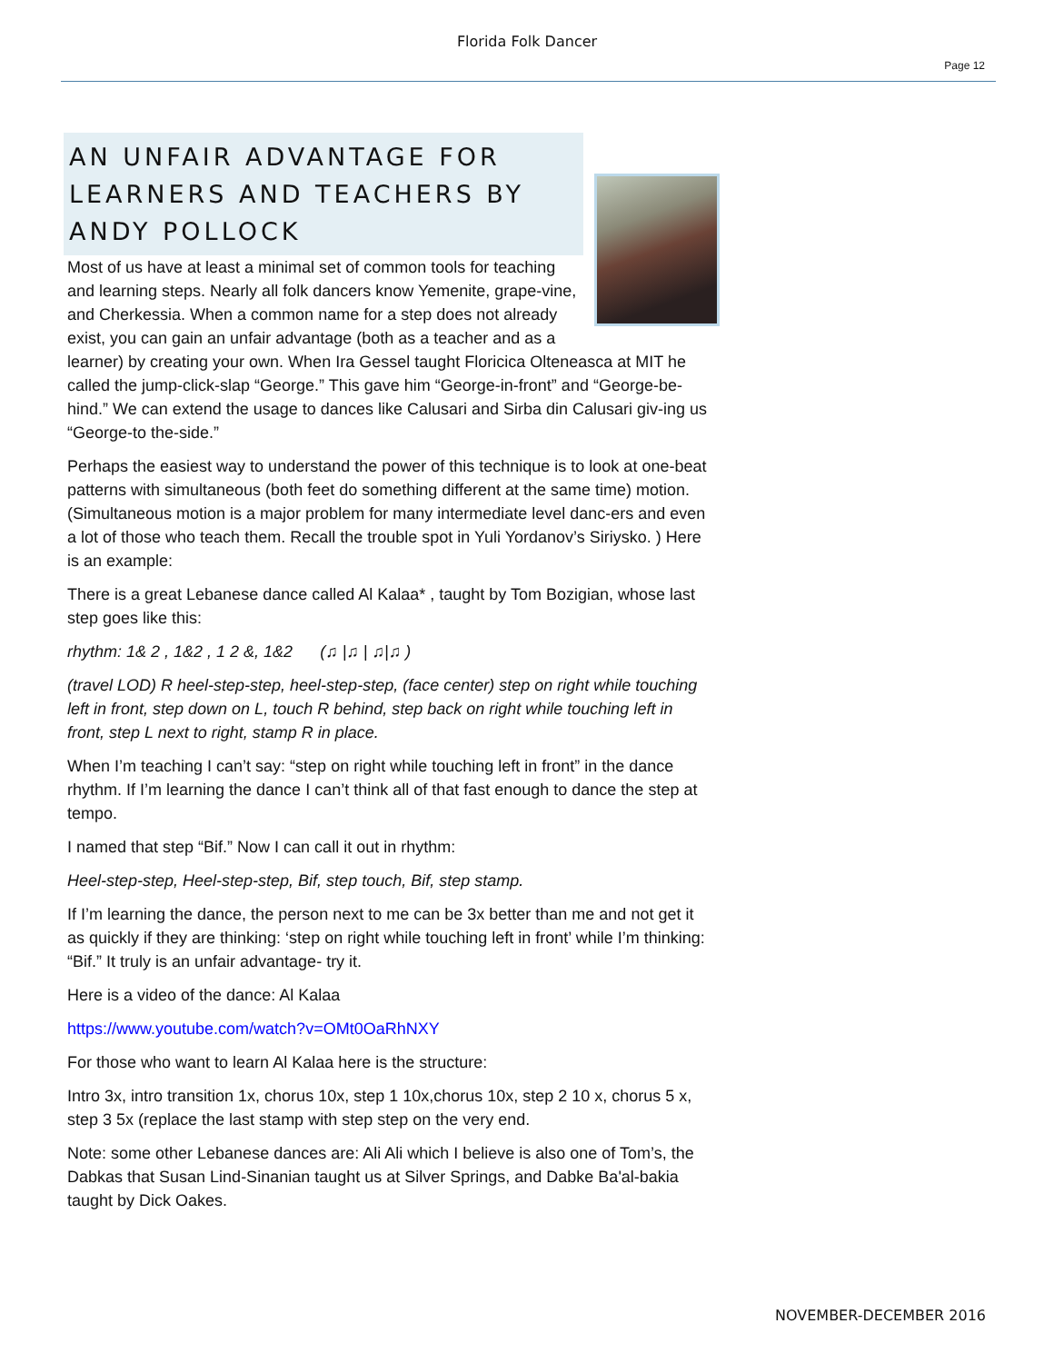Florida Folk Dancer
Page 12
AN UNFAIR ADVANTAGE FOR LEARNERS AND TEACHERS BY ANDY POLLOCK
Most of us have at least a minimal set of common tools for teaching and learning steps. Nearly all folk dancers know Yemenite, grape-vine, and Cherkessia. When a common name for a step does not already exist, you can gain an unfair advantage (both as a teacher and as a learner) by creating your own. When Ira Gessel taught Floricica Olteneasca at MIT he called the jump-click-slap “George.” This gave him “George-in-front” and “George-be-hind.” We can extend the usage to dances like Calusari and Sirba din Calusari giv-ing us “George-to the-side.”
Perhaps the easiest way to understand the power of this technique is to look at one-beat patterns with simultaneous (both feet do something different at the same time) motion. (Simultaneous motion is a major problem for many intermediate level danc-ers and even a lot of those who teach them. Recall the trouble spot in Yuli Yordanov’s Siriysko. ) Here is an example:
There is a great Lebanese dance called Al Kalaa* , taught by Tom Bozigian, whose last step goes like this:
rhythm: 1& 2 , 1&2 , 1 2 &, 1&2 (♫ |♫ | ♫|♫ )
(travel LOD) R heel-step-step, heel-step-step, (face center) step on right while touching left in front, step down on L, touch R behind, step back on right while touching left in front, step L next to right, stamp R in place.
When I’m teaching I can’t say: “step on right while touching left in front” in the dance rhythm. If I’m learning the dance I can’t think all of that fast enough to dance the step at tempo.
I named that step “Bif.” Now I can call it out in rhythm:
Heel-step-step, Heel-step-step, Bif, step touch, Bif, step stamp.
If I’m learning the dance, the person next to me can be 3x better than me and not get it as quickly if they are thinking: ‘step on right while touching left in front’ while I’m thinking: “Bif.” It truly is an unfair advantage- try it.
Here is a video of the dance: Al Kalaa
https://www.youtube.com/watch?v=OMt0OaRhNXY
For those who want to learn Al Kalaa here is the structure:
Intro 3x, intro transition 1x, chorus 10x, step 1 10x,chorus 10x, step 2 10 x, chorus 5 x, step 3 5x (replace the last stamp with step step on the very end.
Note: some other Lebanese dances are: Ali Ali which I believe is also one of Tom’s, the Dabkas that Susan Lind-Sinanian taught us at Silver Springs, and Dabke Ba'al-bakia taught by Dick Oakes.
NOVEMBER-DECEMBER 2016